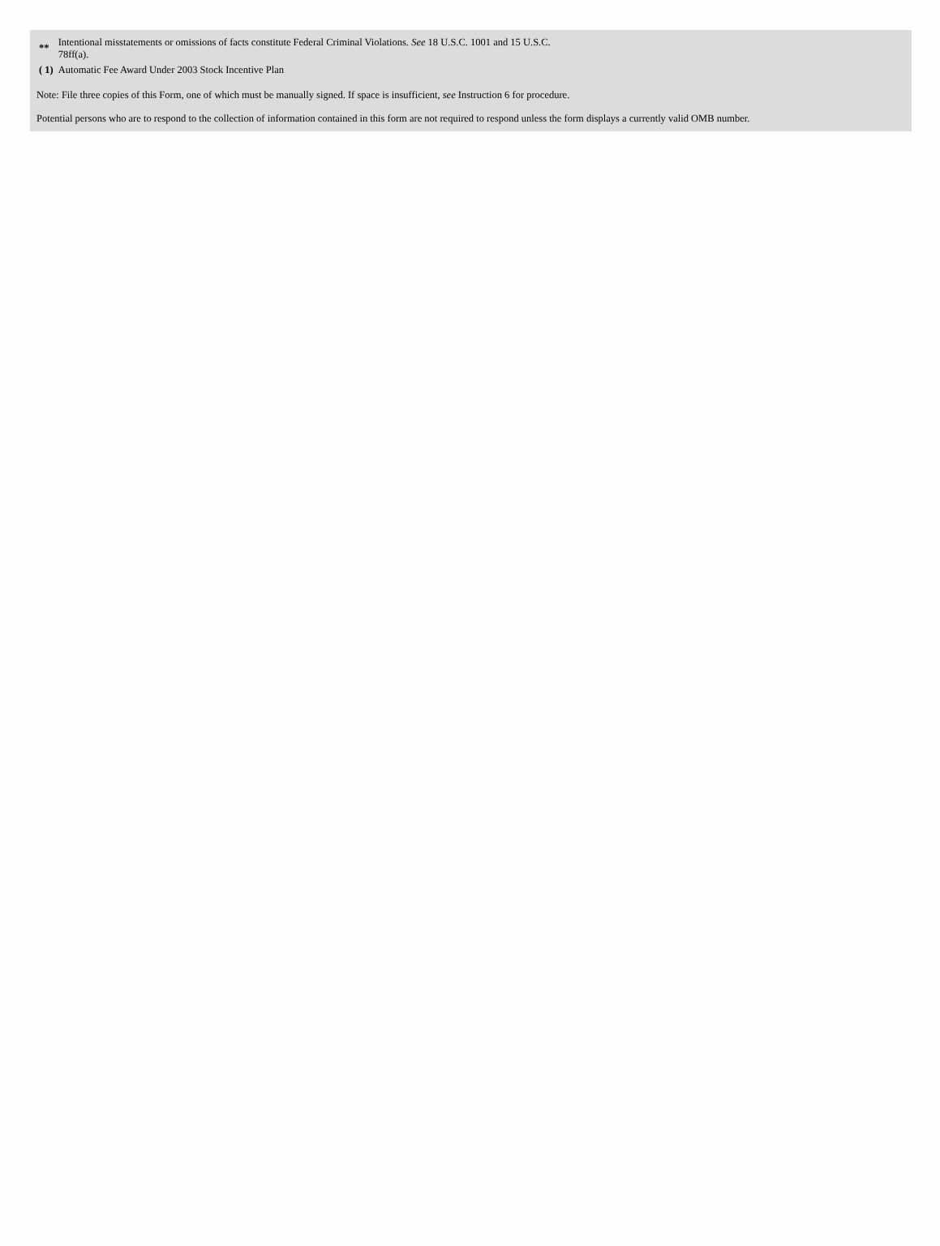| ** | Intentional misstatements or omissions of facts constitute Federal Criminal Violations. See 18 U.S.C. 1001 and 15 U.S.C. 78ff(a). |
| ( 1) | Automatic Fee Award Under 2003 Stock Incentive Plan |
Note: File three copies of this Form, one of which must be manually signed. If space is insufficient, see Instruction 6 for procedure.
Potential persons who are to respond to the collection of information contained in this form are not required to respond unless the form displays a currently valid OMB number.